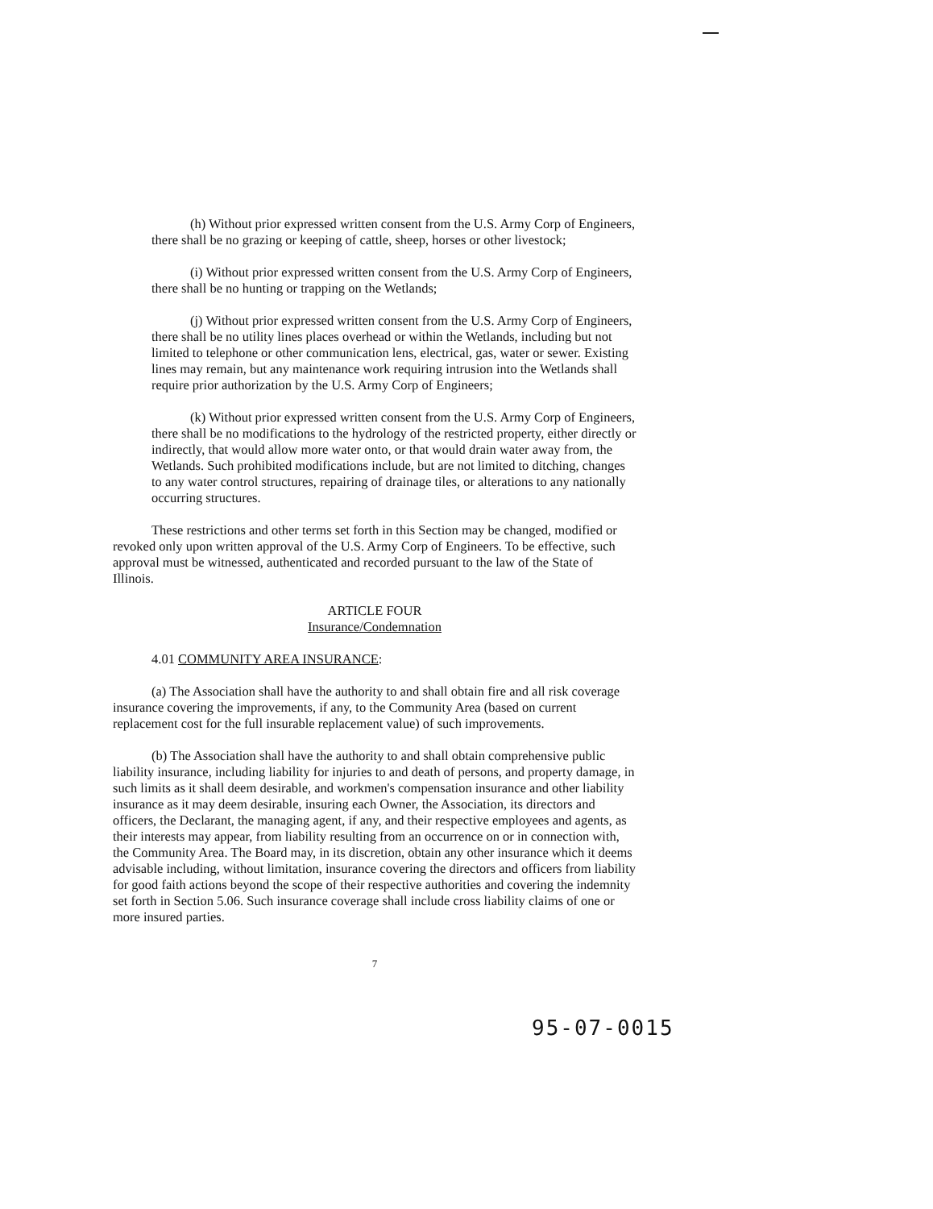(h) Without prior expressed written consent from the U.S. Army Corp of Engineers, there shall be no grazing or keeping of cattle, sheep, horses or other livestock;
(i) Without prior expressed written consent from the U.S. Army Corp of Engineers, there shall be no hunting or trapping on the Wetlands;
(j) Without prior expressed written consent from the U.S. Army Corp of Engineers, there shall be no utility lines places overhead or within the Wetlands, including but not limited to telephone or other communication lens, electrical, gas, water or sewer. Existing lines may remain, but any maintenance work requiring intrusion into the Wetlands shall require prior authorization by the U.S. Army Corp of Engineers;
(k) Without prior expressed written consent from the U.S. Army Corp of Engineers, there shall be no modifications to the hydrology of the restricted property, either directly or indirectly, that would allow more water onto, or that would drain water away from, the Wetlands. Such prohibited modifications include, but are not limited to ditching, changes to any water control structures, repairing of drainage tiles, or alterations to any nationally occurring structures.
These restrictions and other terms set forth in this Section may be changed, modified or revoked only upon written approval of the U.S. Army Corp of Engineers. To be effective, such approval must be witnessed, authenticated and recorded pursuant to the law of the State of Illinois.
ARTICLE FOUR
Insurance/Condemnation
4.01 COMMUNITY AREA INSURANCE:
(a) The Association shall have the authority to and shall obtain fire and all risk coverage insurance covering the improvements, if any, to the Community Area (based on current replacement cost for the full insurable replacement value) of such improvements.
(b) The Association shall have the authority to and shall obtain comprehensive public liability insurance, including liability for injuries to and death of persons, and property damage, in such limits as it shall deem desirable, and workmen's compensation insurance and other liability insurance as it may deem desirable, insuring each Owner, the Association, its directors and officers, the Declarant, the managing agent, if any, and their respective employees and agents, as their interests may appear, from liability resulting from an occurrence on or in connection with, the Community Area. The Board may, in its discretion, obtain any other insurance which it deems advisable including, without limitation, insurance covering the directors and officers from liability for good faith actions beyond the scope of their respective authorities and covering the indemnity set forth in Section 5.06. Such insurance coverage shall include cross liability claims of one or more insured parties.
7
95-07-0015